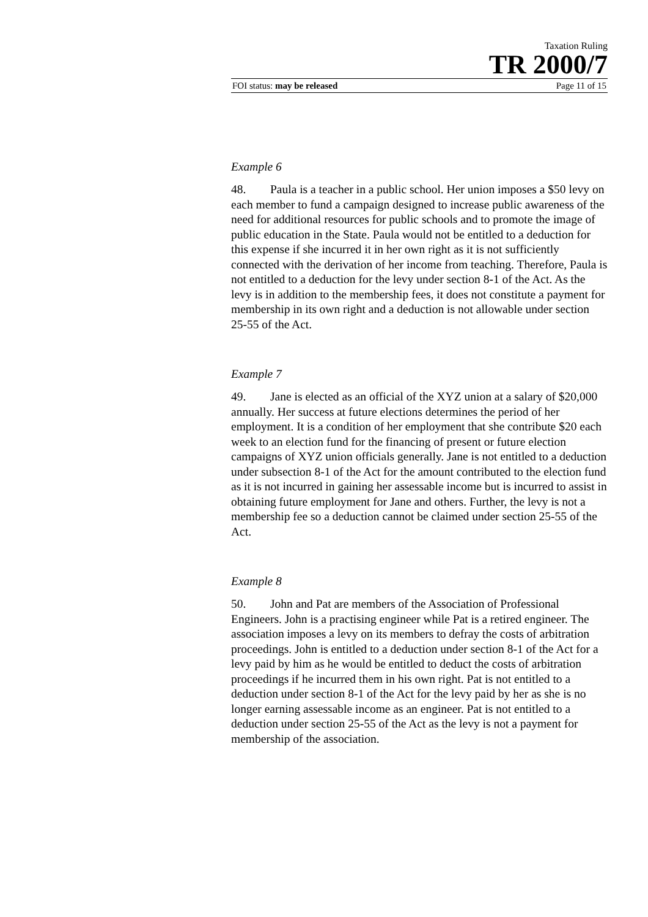Taxation Ruling
TR 2000/7
FOI status: may be released Page 11 of 15
Example 6
48. Paula is a teacher in a public school. Her union imposes a $50 levy on each member to fund a campaign designed to increase public awareness of the need for additional resources for public schools and to promote the image of public education in the State. Paula would not be entitled to a deduction for this expense if she incurred it in her own right as it is not sufficiently connected with the derivation of her income from teaching. Therefore, Paula is not entitled to a deduction for the levy under section 8-1 of the Act. As the levy is in addition to the membership fees, it does not constitute a payment for membership in its own right and a deduction is not allowable under section 25-55 of the Act.
Example 7
49. Jane is elected as an official of the XYZ union at a salary of $20,000 annually. Her success at future elections determines the period of her employment. It is a condition of her employment that she contribute $20 each week to an election fund for the financing of present or future election campaigns of XYZ union officials generally. Jane is not entitled to a deduction under subsection 8-1 of the Act for the amount contributed to the election fund as it is not incurred in gaining her assessable income but is incurred to assist in obtaining future employment for Jane and others. Further, the levy is not a membership fee so a deduction cannot be claimed under section 25-55 of the Act.
Example 8
50. John and Pat are members of the Association of Professional Engineers. John is a practising engineer while Pat is a retired engineer. The association imposes a levy on its members to defray the costs of arbitration proceedings. John is entitled to a deduction under section 8-1 of the Act for a levy paid by him as he would be entitled to deduct the costs of arbitration proceedings if he incurred them in his own right. Pat is not entitled to a deduction under section 8-1 of the Act for the levy paid by her as she is no longer earning assessable income as an engineer. Pat is not entitled to a deduction under section 25-55 of the Act as the levy is not a payment for membership of the association.